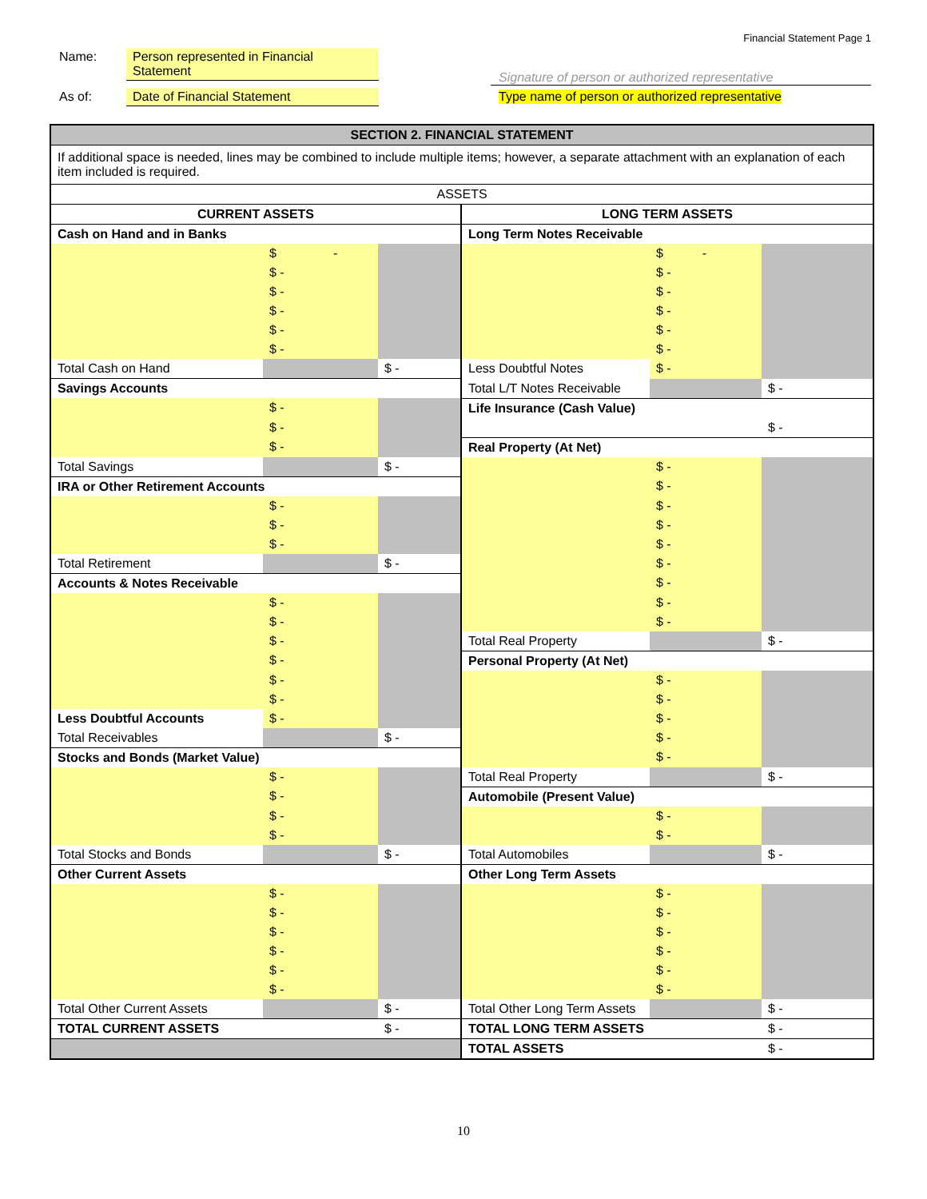Financial Statement Page 1
Name:
Person represented in Financial Statement
As of: Date of Financial Statement
Signature of person or authorized representative
Type name of person or authorized representative
| SECTION 2. FINANCIAL STATEMENT | | | | | |
| If additional space is needed, lines may be combined to include multiple items; however, a separate attachment with an explanation of each item included is required. | | | | | |
| ASSETS | | | | | |
| CURRENT ASSETS | | | LONG TERM ASSETS | | |
| Cash on Hand and in Banks | | | Long Term Notes Receivable | | |
| | $ - | | | $ - | |
| | $ - | | | $ - | |
| | $ - | | | $ - | |
| | $ - | | | $ - | |
| | $ - | | | $ - | |
| | $ - | | | $ - | |
| Total Cash on Hand | | $ - | Less Doubtful Notes | $ - | |
| Savings Accounts | | | Total L/T Notes Receivable | | $ - |
| | $ - | | Life Insurance (Cash Value) | | |
| | $ - | | | | $ - |
| | $ - | | Real Property (At Net) | | |
| Total Savings | | $ - | | $ - | |
| IRA or Other Retirement Accounts | | | | $ - | |
| | $ - | | | $ - | |
| | $ - | | | $ - | |
| | $ - | | | $ - | |
| Total Retirement | | $ - | | $ - | |
| Accounts & Notes Receivable | | | | $ - | |
| | $ - | | | $ - | |
| | $ - | | | $ - | |
| | $ - | | Total Real Property | | $ - |
| | $ - | | Personal Property (At Net) | | |
| | $ - | | | $ - | |
| | $ - | | | $ - | |
| Less Doubtful Accounts | $ - | | | $ - | |
| Total Receivables | | $ - | | $ - | |
| Stocks and Bonds (Market Value) | | | | $ - | |
| | $ - | | Total Real Property | | $ - |
| | $ - | | Automobile (Present Value) | | |
| | $ - | | | $ - | |
| | $ - | | | $ - | |
| Total Stocks and Bonds | | $ - | Total Automobiles | | $ - |
| Other Current Assets | | | Other Long Term Assets | | |
| | $ - | | | $ - | |
| | $ - | | | $ - | |
| | $ - | | | $ - | |
| | $ - | | | $ - | |
| | $ - | | | $ - | |
| | $ - | | | $ - | |
| Total Other Current Assets | | $ - | Total Other Long Term Assets | | $ - |
| TOTAL CURRENT ASSETS | | $ - | TOTAL LONG TERM ASSETS | | $ - |
| | | | TOTAL ASSETS | | $ - |
10